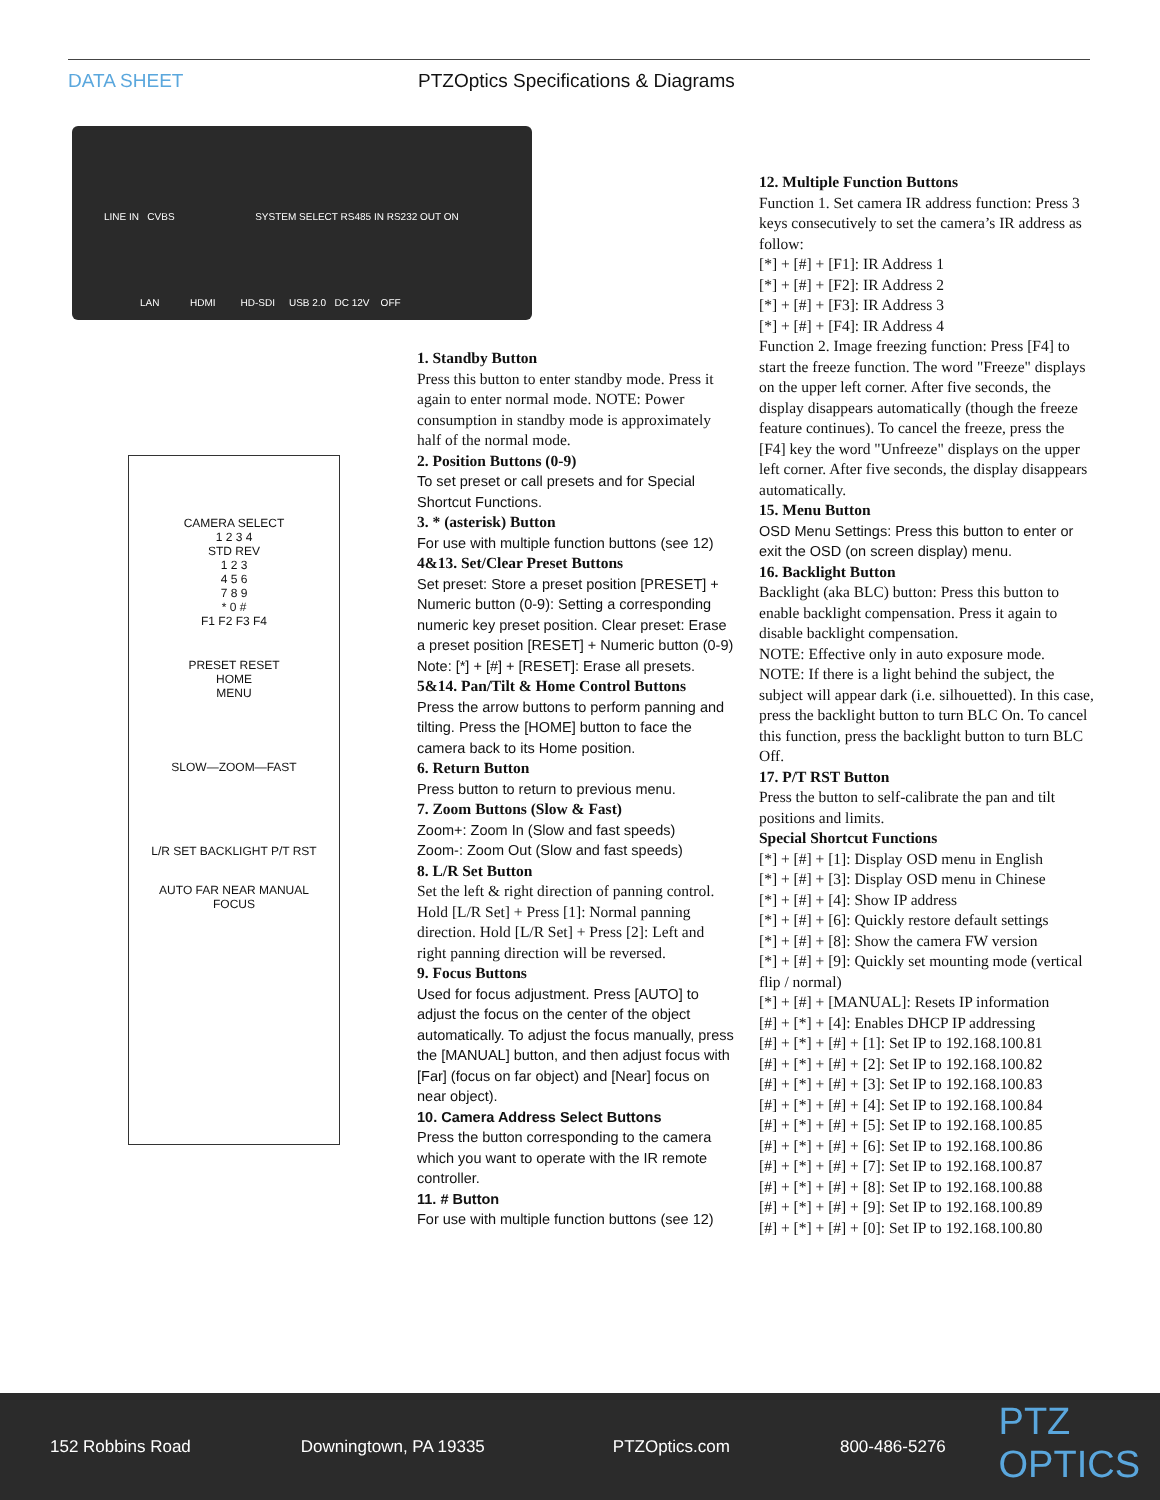DATA SHEET PTZOptics Specifications & Diagrams
LINE IN CVBS SYSTEM SELECT RS485 IN RS232 OUT ON
LAN HDMI HD-SDI USB 2.0 DC 12V OFF
CAMERA SELECT
1 2 3 4
STD REV
1 2 3
4 5 6
7 8 9
* 0 #
F1 F2 F3 F4
PRESET RESET
HOME
MENU
SLOW—ZOOM—FAST
L/R SET BACKLIGHT P/T RST
AUTO FAR NEAR MANUAL
FOCUS
1. Standby Button
Press this button to enter standby mode. Press it again to enter normal mode. NOTE: Power consumption in standby mode is approximately half of the normal mode.
2. Position Buttons (0-9)
To set preset or call presets and for Special Shortcut Functions.
3. * (asterisk) Button
For use with multiple function buttons (see 12)
4&13. Set/Clear Preset Buttons
Set preset: Store a preset position [PRESET] + Numeric button (0-9): Setting a corresponding numeric key preset position. Clear preset: Erase a preset position [RESET] + Numeric button (0-9)
Note: [*] + [#] + [RESET]: Erase all presets.
5&14. Pan/Tilt & Home Control Buttons
Press the arrow buttons to perform panning and tilting. Press the [HOME] button to face the camera back to its Home position.
6. Return Button
Press button to return to previous menu.
7. Zoom Buttons (Slow & Fast)
Zoom+: Zoom In (Slow and fast speeds)
Zoom-: Zoom Out (Slow and fast speeds)
8. L/R Set Button
Set the left & right direction of panning control. Hold [L/R Set] + Press [1]: Normal panning direction. Hold [L/R Set] + Press [2]: Left and right panning direction will be reversed.
9. Focus Buttons
Used for focus adjustment. Press [AUTO] to adjust the focus on the center of the object automatically. To adjust the focus manually, press the [MANUAL] button, and then adjust focus with [Far] (focus on far object) and [Near] focus on near object).
10. Camera Address Select Buttons
Press the button corresponding to the camera which you want to operate with the IR remote controller.
11. # Button
For use with multiple function buttons (see 12)
12. Multiple Function Buttons
Function 1. Set camera IR address function: Press 3 keys consecutively to set the camera’s IR address as follow:
[*] + [#] + [F1]: IR Address 1
[*] + [#] + [F2]: IR Address 2
[*] + [#] + [F3]: IR Address 3
[*] + [#] + [F4]: IR Address 4
Function 2. Image freezing function: Press [F4] to start the freeze function. The word "Freeze" displays on the upper left corner. After five seconds, the display disappears automatically (though the freeze feature continues). To cancel the freeze, press the [F4] key the word "Unfreeze" displays on the upper left corner. After five seconds, the display disappears automatically.
15. Menu Button
OSD Menu Settings: Press this button to enter or exit the OSD (on screen display) menu.
16. Backlight Button
Backlight (aka BLC) button: Press this button to enable backlight compensation. Press it again to disable backlight compensation.
NOTE: Effective only in auto exposure mode.
NOTE: If there is a light behind the subject, the subject will appear dark (i.e. silhouetted). In this case, press the backlight button to turn BLC On. To cancel this function, press the backlight button to turn BLC Off.
17. P/T RST Button
Press the button to self-calibrate the pan and tilt positions and limits.
Special Shortcut Functions
[*] + [#] + [1]: Display OSD menu in English
[*] + [#] + [3]: Display OSD menu in Chinese
[*] + [#] + [4]: Show IP address
[*] + [#] + [6]: Quickly restore default settings
[*] + [#] + [8]: Show the camera FW version
[*] + [#] + [9]: Quickly set mounting mode (vertical flip / normal)
[*] + [#] + [MANUAL]: Resets IP information
[#] + [*] + [4]: Enables DHCP IP addressing
[#] + [*] + [#] + [1]: Set IP to 192.168.100.81
[#] + [*] + [#] + [2]: Set IP to 192.168.100.82
[#] + [*] + [#] + [3]: Set IP to 192.168.100.83
[#] + [*] + [#] + [4]: Set IP to 192.168.100.84
[#] + [*] + [#] + [5]: Set IP to 192.168.100.85
[#] + [*] + [#] + [6]: Set IP to 192.168.100.86
[#] + [*] + [#] + [7]: Set IP to 192.168.100.87
[#] + [*] + [#] + [8]: Set IP to 192.168.100.88
[#] + [*] + [#] + [9]: Set IP to 192.168.100.89
[#] + [*] + [#] + [0]: Set IP to 192.168.100.80
152 Robbins Road Downingtown, PA 19335 PTZOptics.com 800-486-5276
PTZ
OPTICS